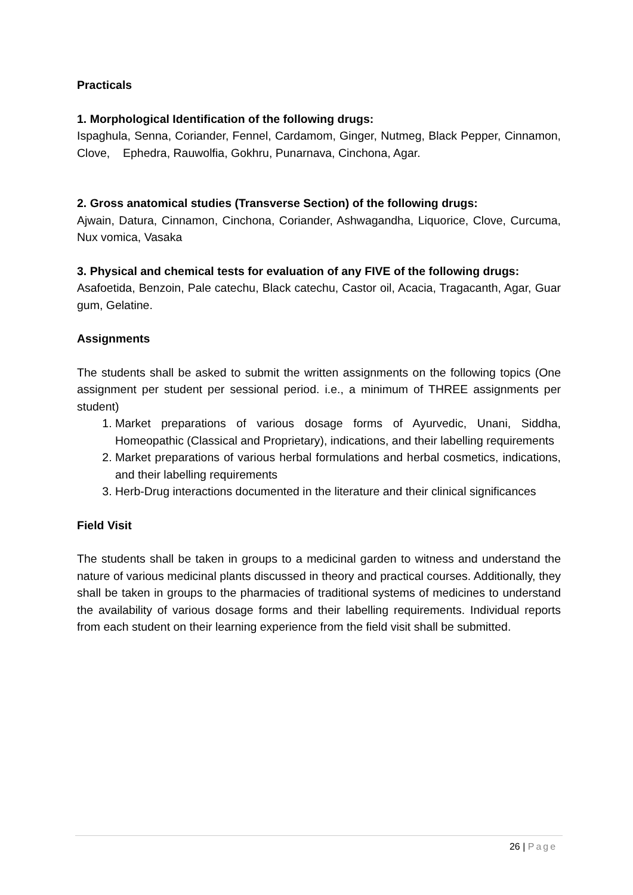Practicals
1. Morphological Identification of the following drugs:
Ispaghula, Senna, Coriander, Fennel, Cardamom, Ginger, Nutmeg, Black Pepper, Cinnamon, Clove, Ephedra, Rauwolfia, Gokhru, Punarnava, Cinchona, Agar.
2. Gross anatomical studies (Transverse Section) of the following drugs:
Ajwain, Datura, Cinnamon, Cinchona, Coriander, Ashwagandha, Liquorice, Clove, Curcuma, Nux vomica, Vasaka
3. Physical and chemical tests for evaluation of any FIVE of the following drugs:
Asafoetida, Benzoin, Pale catechu, Black catechu, Castor oil, Acacia, Tragacanth, Agar, Guar gum, Gelatine.
Assignments
The students shall be asked to submit the written assignments on the following topics (One assignment per student per sessional period. i.e., a minimum of THREE assignments per student)
1. Market preparations of various dosage forms of Ayurvedic, Unani, Siddha, Homeopathic (Classical and Proprietary), indications, and their labelling requirements
2. Market preparations of various herbal formulations and herbal cosmetics, indications, and their labelling requirements
3. Herb-Drug interactions documented in the literature and their clinical significances
Field Visit
The students shall be taken in groups to a medicinal garden to witness and understand the nature of various medicinal plants discussed in theory and practical courses. Additionally, they shall be taken in groups to the pharmacies of traditional systems of medicines to understand the availability of various dosage forms and their labelling requirements. Individual reports from each student on their learning experience from the field visit shall be submitted.
26 | Page